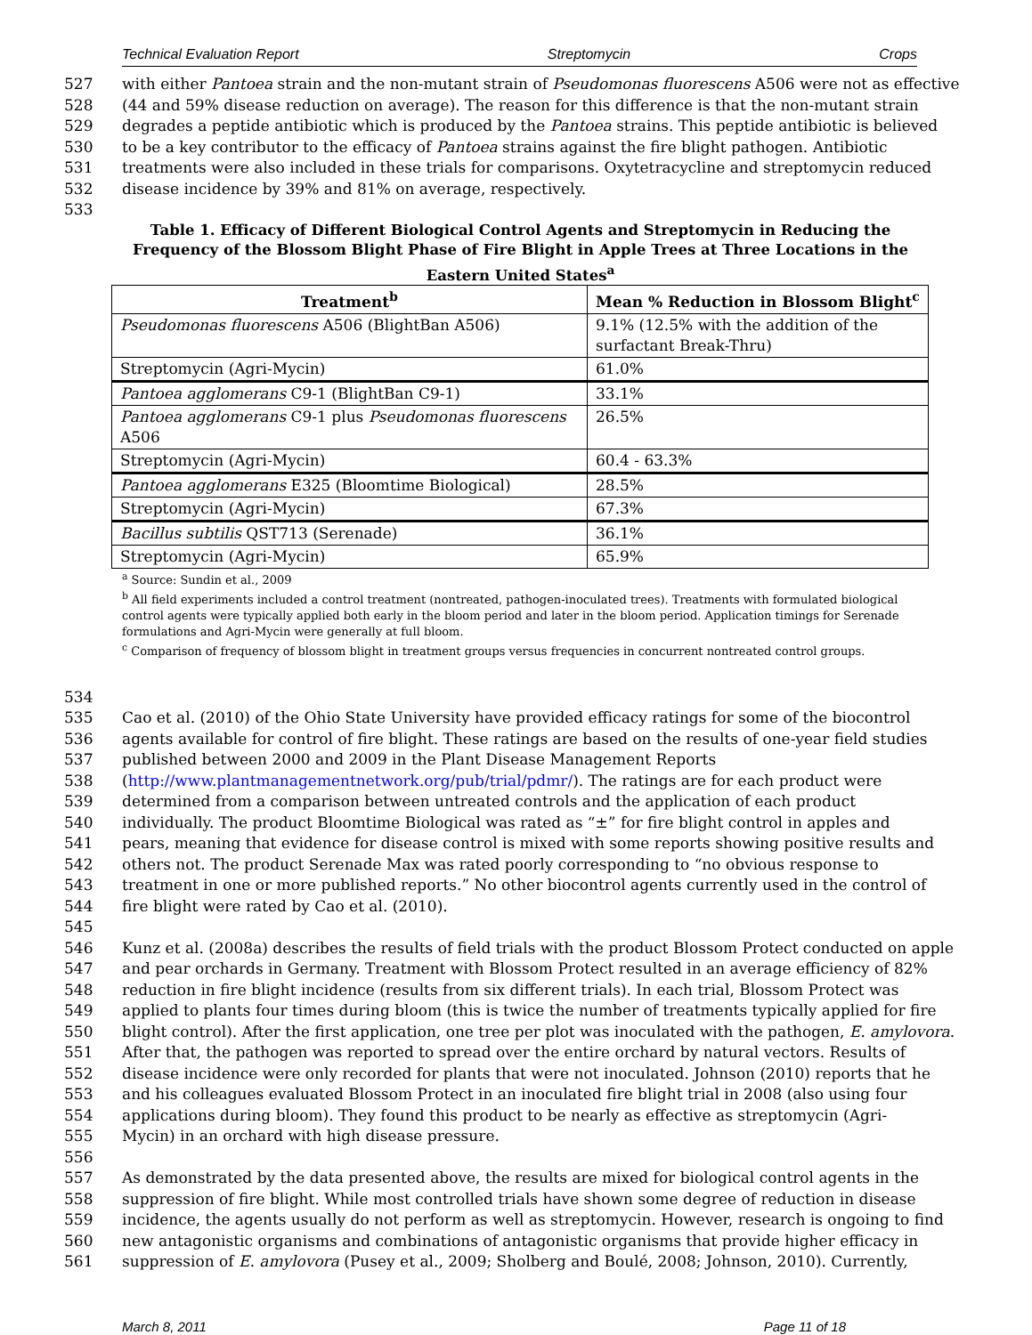Technical Evaluation Report Streptomycin Crops
527 with either Pantoea strain and the non-mutant strain of Pseudomonas fluorescens A506 were not as effective
528 (44 and 59% disease reduction on average). The reason for this difference is that the non-mutant strain
529 degrades a peptide antibiotic which is produced by the Pantoea strains. This peptide antibiotic is believed
530 to be a key contributor to the efficacy of Pantoea strains against the fire blight pathogen. Antibiotic
531 treatments were also included in these trials for comparisons. Oxytetracycline and streptomycin reduced
532 disease incidence by 39% and 81% on average, respectively.
533
Table 1. Efficacy of Different Biological Control Agents and Streptomycin in Reducing the Frequency of the Blossom Blight Phase of Fire Blight in Apple Trees at Three Locations in the Eastern United States<sup>a</sup>
| Treatment<sup>b</sup> | Mean % Reduction in Blossom Blight<sup>c</sup> |
| --- | --- |
| Pseudomonas fluorescens A506 (BlightBan A506) | 9.1% (12.5% with the addition of the surfactant Break-Thru) |
| Streptomycin (Agri-Mycin) | 61.0% |
| Pantoea agglomerans C9-1 (BlightBan C9-1) | 33.1% |
| Pantoea agglomerans C9-1 plus Pseudomonas fluorescens A506 | 26.5% |
| Streptomycin (Agri-Mycin) | 60.4 - 63.3% |
| Pantoea agglomerans E325 (Bloomtime Biological) | 28.5% |
| Streptomycin (Agri-Mycin) | 67.3% |
| Bacillus subtilis QST713 (Serenade) | 36.1% |
| Streptomycin (Agri-Mycin) | 65.9% |
<sup>a</sup> Source: Sundin et al., 2009
<sup>b</sup> All field experiments included a control treatment (nontreated, pathogen-inoculated trees). Treatments with formulated biological control agents were typically applied both early in the bloom period and later in the bloom period. Application timings for Serenade formulations and Agri-Mycin were generally at full bloom.
<sup>c</sup> Comparison of frequency of blossom blight in treatment groups versus frequencies in concurrent nontreated control groups.
534
535 Cao et al. (2010) of the Ohio State University have provided efficacy ratings for some of the biocontrol
536 agents available for control of fire blight. These ratings are based on the results of one-year field studies
537 published between 2000 and 2009 in the Plant Disease Management Reports
538 (http://www.plantmanagementnetwork.org/pub/trial/pdmr/). The ratings are for each product were
539 determined from a comparison between untreated controls and the application of each product
540 individually. The product Bloomtime Biological was rated as “±” for fire blight control in apples and
541 pears, meaning that evidence for disease control is mixed with some reports showing positive results and
542 others not. The product Serenade Max was rated poorly corresponding to “no obvious response to
543 treatment in one or more published reports.” No other biocontrol agents currently used in the control of
544 fire blight were rated by Cao et al. (2010).
545
546 Kunz et al. (2008a) describes the results of field trials with the product Blossom Protect conducted on apple
547 and pear orchards in Germany. Treatment with Blossom Protect resulted in an average efficiency of 82%
548 reduction in fire blight incidence (results from six different trials). In each trial, Blossom Protect was
549 applied to plants four times during bloom (this is twice the number of treatments typically applied for fire
550 blight control). After the first application, one tree per plot was inoculated with the pathogen, E. amylovora.
551 After that, the pathogen was reported to spread over the entire orchard by natural vectors. Results of
552 disease incidence were only recorded for plants that were not inoculated. Johnson (2010) reports that he
553 and his colleagues evaluated Blossom Protect in an inoculated fire blight trial in 2008 (also using four
554 applications during bloom). They found this product to be nearly as effective as streptomycin (Agri-
555 Mycin) in an orchard with high disease pressure.
556
557 As demonstrated by the data presented above, the results are mixed for biological control agents in the
558 suppression of fire blight. While most controlled trials have shown some degree of reduction in disease
559 incidence, the agents usually do not perform as well as streptomycin. However, research is ongoing to find
560 new antagonistic organisms and combinations of antagonistic organisms that provide higher efficacy in
561 suppression of E. amylovora (Pusey et al., 2009; Sholberg and Boulé, 2008; Johnson, 2010). Currently,
March 8, 2011 Page 11 of 18